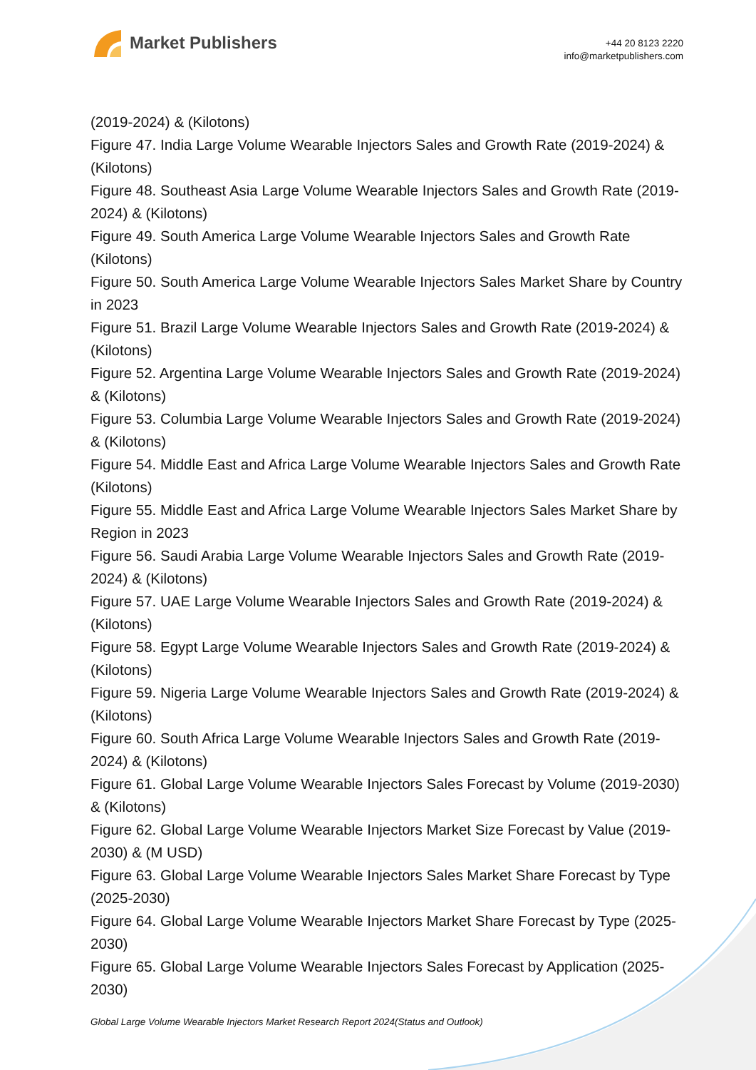Market Publishers
+44 20 8123 2220
info@marketpublishers.com
(2019-2024) & (Kilotons)
Figure 47. India Large Volume Wearable Injectors Sales and Growth Rate (2019-2024) & (Kilotons)
Figure 48. Southeast Asia Large Volume Wearable Injectors Sales and Growth Rate (2019-2024) & (Kilotons)
Figure 49. South America Large Volume Wearable Injectors Sales and Growth Rate (Kilotons)
Figure 50. South America Large Volume Wearable Injectors Sales Market Share by Country in 2023
Figure 51. Brazil Large Volume Wearable Injectors Sales and Growth Rate (2019-2024) & (Kilotons)
Figure 52. Argentina Large Volume Wearable Injectors Sales and Growth Rate (2019-2024) & (Kilotons)
Figure 53. Columbia Large Volume Wearable Injectors Sales and Growth Rate (2019-2024) & (Kilotons)
Figure 54. Middle East and Africa Large Volume Wearable Injectors Sales and Growth Rate (Kilotons)
Figure 55. Middle East and Africa Large Volume Wearable Injectors Sales Market Share by Region in 2023
Figure 56. Saudi Arabia Large Volume Wearable Injectors Sales and Growth Rate (2019-2024) & (Kilotons)
Figure 57. UAE Large Volume Wearable Injectors Sales and Growth Rate (2019-2024) & (Kilotons)
Figure 58. Egypt Large Volume Wearable Injectors Sales and Growth Rate (2019-2024) & (Kilotons)
Figure 59. Nigeria Large Volume Wearable Injectors Sales and Growth Rate (2019-2024) & (Kilotons)
Figure 60. South Africa Large Volume Wearable Injectors Sales and Growth Rate (2019-2024) & (Kilotons)
Figure 61. Global Large Volume Wearable Injectors Sales Forecast by Volume (2019-2030) & (Kilotons)
Figure 62. Global Large Volume Wearable Injectors Market Size Forecast by Value (2019-2030) & (M USD)
Figure 63. Global Large Volume Wearable Injectors Sales Market Share Forecast by Type (2025-2030)
Figure 64. Global Large Volume Wearable Injectors Market Share Forecast by Type (2025-2030)
Figure 65. Global Large Volume Wearable Injectors Sales Forecast by Application (2025-2030)
Global Large Volume Wearable Injectors Market Research Report 2024(Status and Outlook)